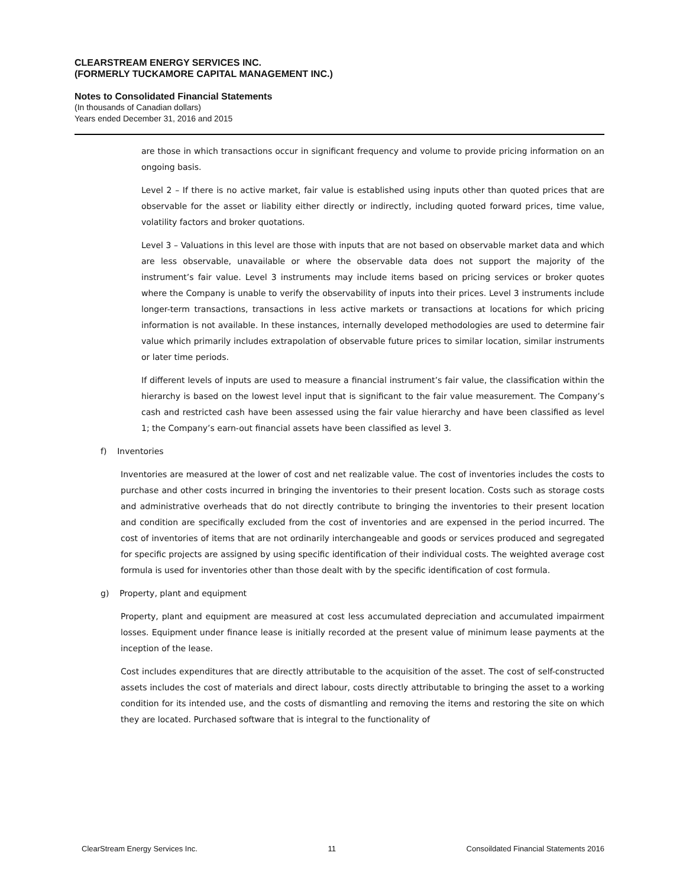CLEARSTREAM ENERGY SERVICES INC.
(FORMERLY TUCKAMORE CAPITAL MANAGEMENT INC.)
Notes to Consolidated Financial Statements
(In thousands of Canadian dollars)
Years ended December 31, 2016 and 2015
are those in which transactions occur in significant frequency and volume to provide pricing information on an ongoing basis.
Level 2 – If there is no active market, fair value is established using inputs other than quoted prices that are observable for the asset or liability either directly or indirectly, including quoted forward prices, time value, volatility factors and broker quotations.
Level 3 – Valuations in this level are those with inputs that are not based on observable market data and which are less observable, unavailable or where the observable data does not support the majority of the instrument’s fair value. Level 3 instruments may include items based on pricing services or broker quotes where the Company is unable to verify the observability of inputs into their prices. Level 3 instruments include longer-term transactions, transactions in less active markets or transactions at locations for which pricing information is not available. In these instances, internally developed methodologies are used to determine fair value which primarily includes extrapolation of observable future prices to similar location, similar instruments or later time periods.
If different levels of inputs are used to measure a financial instrument’s fair value, the classification within the hierarchy is based on the lowest level input that is significant to the fair value measurement. The Company’s cash and restricted cash have been assessed using the fair value hierarchy and have been classified as level 1; the Company’s earn-out financial assets have been classified as level 3.
f) Inventories
Inventories are measured at the lower of cost and net realizable value. The cost of inventories includes the costs to purchase and other costs incurred in bringing the inventories to their present location. Costs such as storage costs and administrative overheads that do not directly contribute to bringing the inventories to their present location and condition are specifically excluded from the cost of inventories and are expensed in the period incurred. The cost of inventories of items that are not ordinarily interchangeable and goods or services produced and segregated for specific projects are assigned by using specific identification of their individual costs. The weighted average cost formula is used for inventories other than those dealt with by the specific identification of cost formula.
g) Property, plant and equipment
Property, plant and equipment are measured at cost less accumulated depreciation and accumulated impairment losses. Equipment under finance lease is initially recorded at the present value of minimum lease payments at the inception of the lease.
Cost includes expenditures that are directly attributable to the acquisition of the asset. The cost of self-constructed assets includes the cost of materials and direct labour, costs directly attributable to bringing the asset to a working condition for its intended use, and the costs of dismantling and removing the items and restoring the site on which they are located. Purchased software that is integral to the functionality of
ClearStream Energy Services Inc. 11 Consoildated Financial Statements 2016